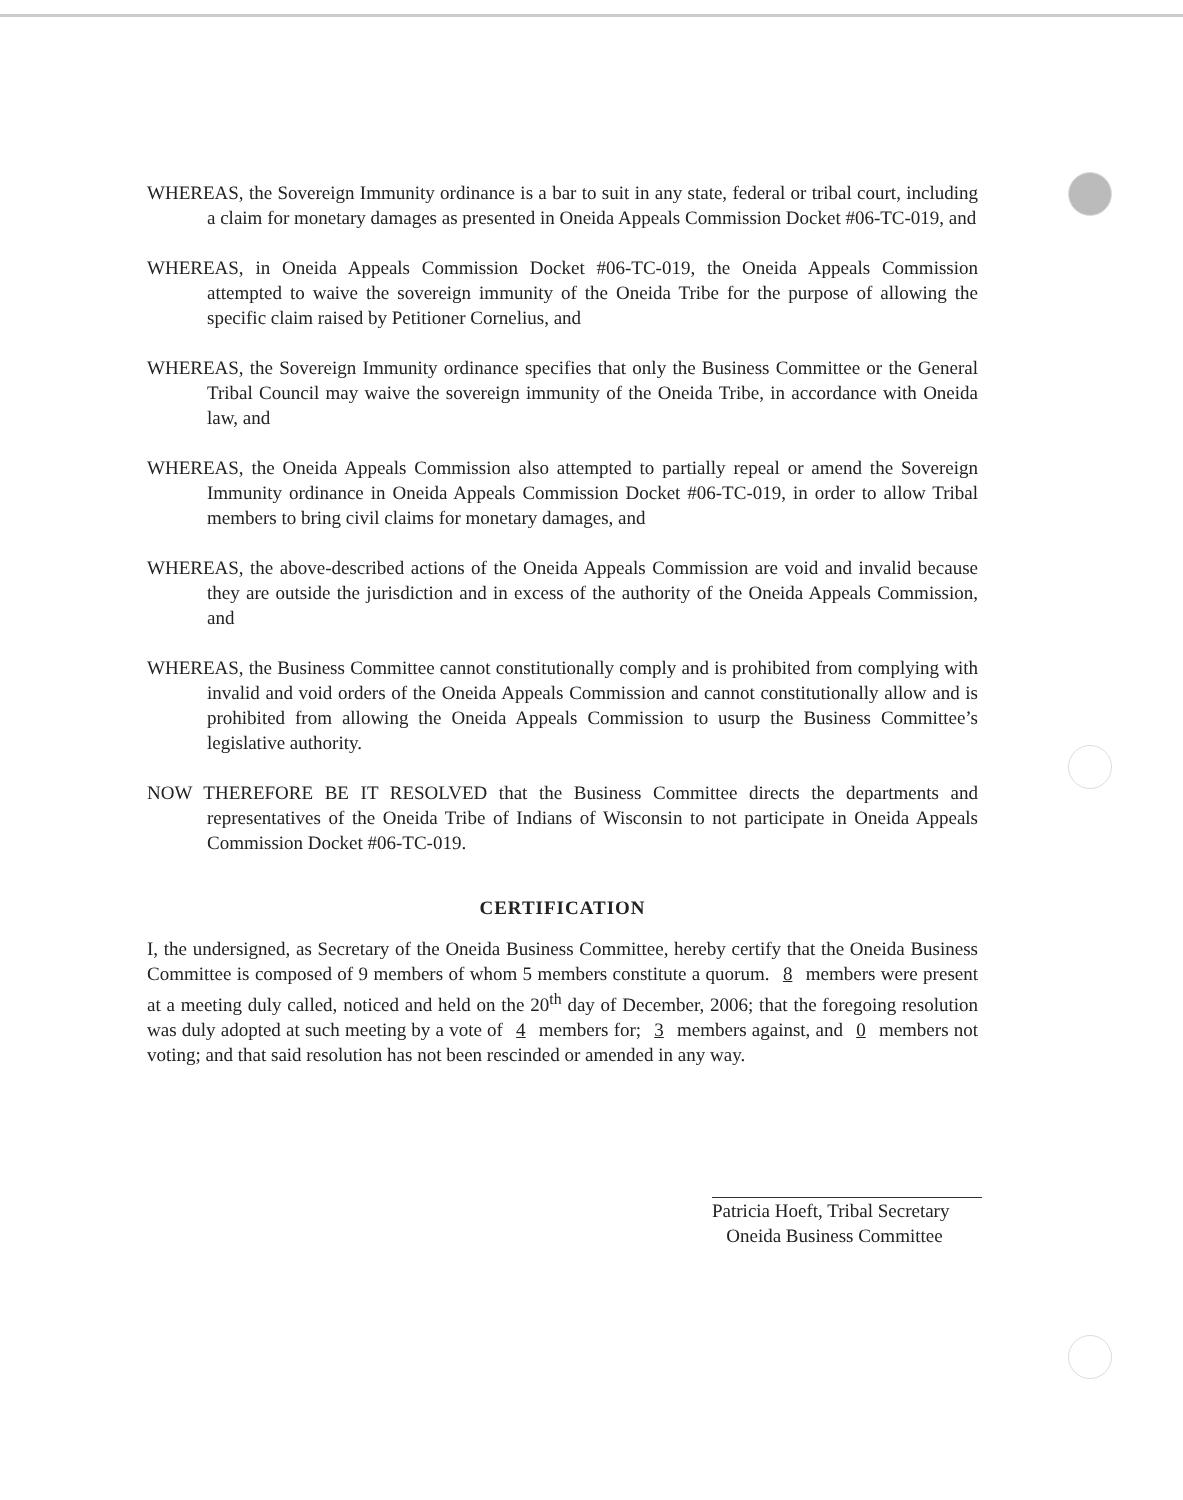WHEREAS, the Sovereign Immunity ordinance is a bar to suit in any state, federal or tribal court, including a claim for monetary damages as presented in Oneida Appeals Commission Docket #06-TC-019, and
WHEREAS, in Oneida Appeals Commission Docket #06-TC-019, the Oneida Appeals Commission attempted to waive the sovereign immunity of the Oneida Tribe for the purpose of allowing the specific claim raised by Petitioner Cornelius, and
WHEREAS, the Sovereign Immunity ordinance specifies that only the Business Committee or the General Tribal Council may waive the sovereign immunity of the Oneida Tribe, in accordance with Oneida law, and
WHEREAS, the Oneida Appeals Commission also attempted to partially repeal or amend the Sovereign Immunity ordinance in Oneida Appeals Commission Docket #06-TC-019, in order to allow Tribal members to bring civil claims for monetary damages, and
WHEREAS, the above-described actions of the Oneida Appeals Commission are void and invalid because they are outside the jurisdiction and in excess of the authority of the Oneida Appeals Commission, and
WHEREAS, the Business Committee cannot constitutionally comply and is prohibited from complying with invalid and void orders of the Oneida Appeals Commission and cannot constitutionally allow and is prohibited from allowing the Oneida Appeals Commission to usurp the Business Committee’s legislative authority.
NOW THEREFORE BE IT RESOLVED that the Business Committee directs the departments and representatives of the Oneida Tribe of Indians of Wisconsin to not participate in Oneida Appeals Commission Docket #06-TC-019.
CERTIFICATION
I, the undersigned, as Secretary of the Oneida Business Committee, hereby certify that the Oneida Business Committee is composed of 9 members of whom 5 members constitute a quorum. 8 members were present at a meeting duly called, noticed and held on the 20<sup>th</sup> day of December, 2006; that the foregoing resolution was duly adopted at such meeting by a vote of 4 members for; 3 members against, and 0 members not voting; and that said resolution has not been rescinded or amended in any way.
Patricia Hoeft, Tribal Secretary
Oneida Business Committee